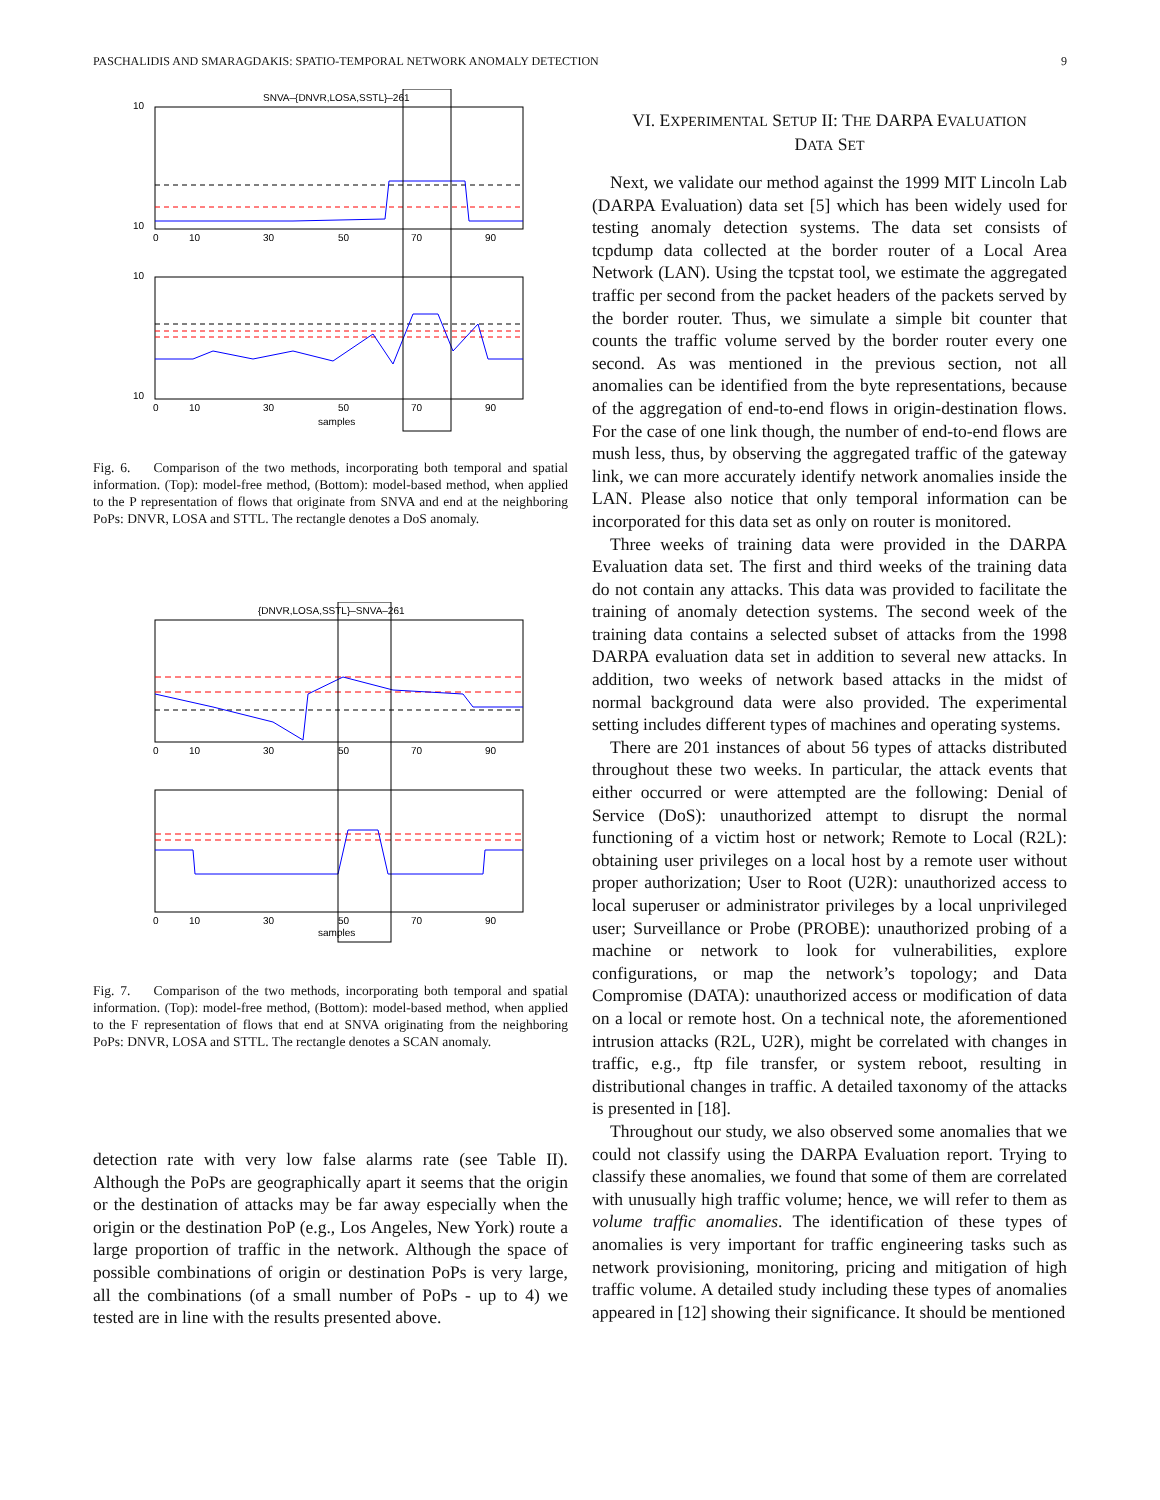PASCHALIDIS AND SMARAGDAKIS: SPATIO-TEMPORAL NETWORK ANOMALY DETECTION 9
SNVA–{DNVR,LOSA,SSTL}–261
10
10
10
10
0
10
30
50
70
90
0
10
30
50
70
90
samples
Fig. 6. Comparison of the two methods, incorporating both temporal and spatial information. (Top): model-free method, (Bottom): model-based method, when applied to the P representation of flows that originate from SNVA and end at the neighboring PoPs: DNVR, LOSA and STTL. The rectangle denotes a DoS anomaly.
{DNVR,LOSA,SSTL}–SNVA–261
0
10
30
50
70
90
0
10
30
50
70
90
samples
Fig. 7. Comparison of the two methods, incorporating both temporal and spatial information. (Top): model-free method, (Bottom): model-based method, when applied to the F representation of flows that end at SNVA originating from the neighboring PoPs: DNVR, LOSA and STTL. The rectangle denotes a SCAN anomaly.
detection rate with very low false alarms rate (see Table II). Although the PoPs are geographically apart it seems that the origin or the destination of attacks may be far away especially when the origin or the destination PoP (e.g., Los Angeles, New York) route a large proportion of traffic in the network. Although the space of possible combinations of origin or destination PoPs is very large, all the combinations (of a small number of PoPs - up to 4) we tested are in line with the results presented above.
VI. EXPERIMENTAL SETUP II: THE DARPA EVALUATION
DATA SET
Next, we validate our method against the 1999 MIT Lincoln Lab (DARPA Evaluation) data set [5] which has been widely used for testing anomaly detection systems. The data set consists of tcpdump data collected at the border router of a Local Area Network (LAN). Using the tcpstat tool, we estimate the aggregated traffic per second from the packet headers of the packets served by the border router. Thus, we simulate a simple bit counter that counts the traffic volume served by the border router every one second. As was mentioned in the previous section, not all anomalies can be identified from the byte representations, because of the aggregation of end-to-end flows in origin-destination flows. For the case of one link though, the number of end-to-end flows are mush less, thus, by observing the aggregated traffic of the gateway link, we can more accurately identify network anomalies inside the LAN. Please also notice that only temporal information can be incorporated for this data set as only on router is monitored.
Three weeks of training data were provided in the DARPA Evaluation data set. The first and third weeks of the training data do not contain any attacks. This data was provided to facilitate the training of anomaly detection systems. The second week of the training data contains a selected subset of attacks from the 1998 DARPA evaluation data set in addition to several new attacks. In addition, two weeks of network based attacks in the midst of normal background data were also provided. The experimental setting includes different types of machines and operating systems.
There are 201 instances of about 56 types of attacks distributed throughout these two weeks. In particular, the attack events that either occurred or were attempted are the following: Denial of Service (DoS): unauthorized attempt to disrupt the normal functioning of a victim host or network; Remote to Local (R2L): obtaining user privileges on a local host by a remote user without proper authorization; User to Root (U2R): unauthorized access to local superuser or administrator privileges by a local unprivileged user; Surveillance or Probe (PROBE): unauthorized probing of a machine or network to look for vulnerabilities, explore configurations, or map the network’s topology; and Data Compromise (DATA): unauthorized access or modification of data on a local or remote host. On a technical note, the aforementioned intrusion attacks (R2L, U2R), might be correlated with changes in traffic, e.g., ftp file transfer, or system reboot, resulting in distributional changes in traffic. A detailed taxonomy of the attacks is presented in [18].
Throughout our study, we also observed some anomalies that we could not classify using the DARPA Evaluation report. Trying to classify these anomalies, we found that some of them are correlated with unusually high traffic volume; hence, we will refer to them as volume traffic anomalies. The identification of these types of anomalies is very important for traffic engineering tasks such as network provisioning, monitoring, pricing and mitigation of high traffic volume. A detailed study including these types of anomalies appeared in [12] showing their significance. It should be mentioned